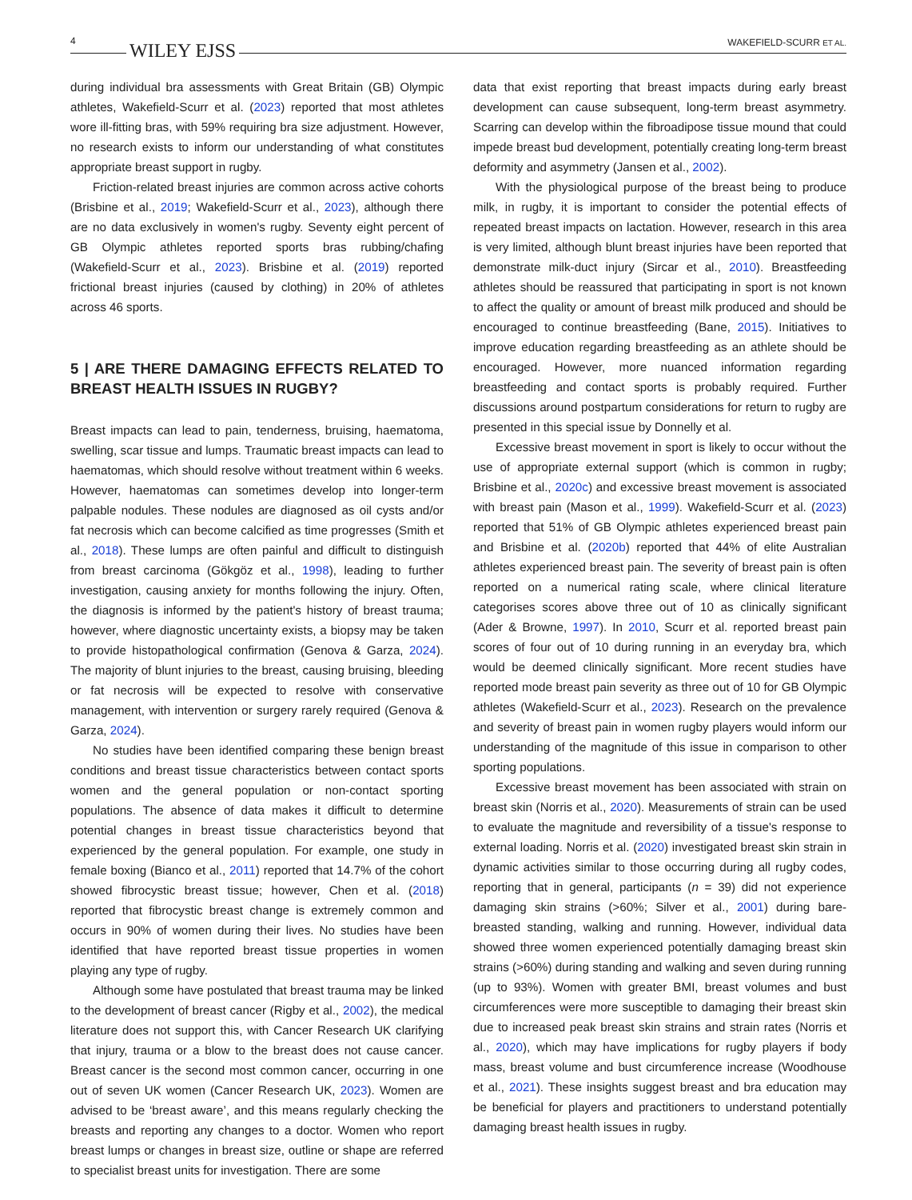4 WILEY EJSS WAKEFIELD-SCURR ET AL.
during individual bra assessments with Great Britain (GB) Olympic athletes, Wakefield-Scurr et al. (2023) reported that most athletes wore ill-fitting bras, with 59% requiring bra size adjustment. However, no research exists to inform our understanding of what constitutes appropriate breast support in rugby.
Friction-related breast injuries are common across active cohorts (Brisbine et al., 2019; Wakefield-Scurr et al., 2023), although there are no data exclusively in women's rugby. Seventy eight percent of GB Olympic athletes reported sports bras rubbing/chafing (Wakefield-Scurr et al., 2023). Brisbine et al. (2019) reported frictional breast injuries (caused by clothing) in 20% of athletes across 46 sports.
5 | ARE THERE DAMAGING EFFECTS RELATED TO BREAST HEALTH ISSUES IN RUGBY?
Breast impacts can lead to pain, tenderness, bruising, haematoma, swelling, scar tissue and lumps. Traumatic breast impacts can lead to haematomas, which should resolve without treatment within 6 weeks. However, haematomas can sometimes develop into longer-term palpable nodules. These nodules are diagnosed as oil cysts and/or fat necrosis which can become calcified as time progresses (Smith et al., 2018). These lumps are often painful and difficult to distinguish from breast carcinoma (Gökgöz et al., 1998), leading to further investigation, causing anxiety for months following the injury. Often, the diagnosis is informed by the patient's history of breast trauma; however, where diagnostic uncertainty exists, a biopsy may be taken to provide histopathological confirmation (Genova & Garza, 2024). The majority of blunt injuries to the breast, causing bruising, bleeding or fat necrosis will be expected to resolve with conservative management, with intervention or surgery rarely required (Genova & Garza, 2024).
No studies have been identified comparing these benign breast conditions and breast tissue characteristics between contact sports women and the general population or non-contact sporting populations. The absence of data makes it difficult to determine potential changes in breast tissue characteristics beyond that experienced by the general population. For example, one study in female boxing (Bianco et al., 2011) reported that 14.7% of the cohort showed fibrocystic breast tissue; however, Chen et al. (2018) reported that fibrocystic breast change is extremely common and occurs in 90% of women during their lives. No studies have been identified that have reported breast tissue properties in women playing any type of rugby.
Although some have postulated that breast trauma may be linked to the development of breast cancer (Rigby et al., 2002), the medical literature does not support this, with Cancer Research UK clarifying that injury, trauma or a blow to the breast does not cause cancer. Breast cancer is the second most common cancer, occurring in one out of seven UK women (Cancer Research UK, 2023). Women are advised to be ‘breast aware’, and this means regularly checking the breasts and reporting any changes to a doctor. Women who report breast lumps or changes in breast size, outline or shape are referred to specialist breast units for investigation. There are some
data that exist reporting that breast impacts during early breast development can cause subsequent, long-term breast asymmetry. Scarring can develop within the fibroadipose tissue mound that could impede breast bud development, potentially creating long-term breast deformity and asymmetry (Jansen et al., 2002).
With the physiological purpose of the breast being to produce milk, in rugby, it is important to consider the potential effects of repeated breast impacts on lactation. However, research in this area is very limited, although blunt breast injuries have been reported that demonstrate milk-duct injury (Sircar et al., 2010). Breastfeeding athletes should be reassured that participating in sport is not known to affect the quality or amount of breast milk produced and should be encouraged to continue breastfeeding (Bane, 2015). Initiatives to improve education regarding breastfeeding as an athlete should be encouraged. However, more nuanced information regarding breastfeeding and contact sports is probably required. Further discussions around postpartum considerations for return to rugby are presented in this special issue by Donnelly et al.
Excessive breast movement in sport is likely to occur without the use of appropriate external support (which is common in rugby; Brisbine et al., 2020c) and excessive breast movement is associated with breast pain (Mason et al., 1999). Wakefield-Scurr et al. (2023) reported that 51% of GB Olympic athletes experienced breast pain and Brisbine et al. (2020b) reported that 44% of elite Australian athletes experienced breast pain. The severity of breast pain is often reported on a numerical rating scale, where clinical literature categorises scores above three out of 10 as clinically significant (Ader & Browne, 1997). In 2010, Scurr et al. reported breast pain scores of four out of 10 during running in an everyday bra, which would be deemed clinically significant. More recent studies have reported mode breast pain severity as three out of 10 for GB Olympic athletes (Wakefield-Scurr et al., 2023). Research on the prevalence and severity of breast pain in women rugby players would inform our understanding of the magnitude of this issue in comparison to other sporting populations.
Excessive breast movement has been associated with strain on breast skin (Norris et al., 2020). Measurements of strain can be used to evaluate the magnitude and reversibility of a tissue's response to external loading. Norris et al. (2020) investigated breast skin strain in dynamic activities similar to those occurring during all rugby codes, reporting that in general, participants (n = 39) did not experience damaging skin strains (>60%; Silver et al., 2001) during bare-breasted standing, walking and running. However, individual data showed three women experienced potentially damaging breast skin strains (>60%) during standing and walking and seven during running (up to 93%). Women with greater BMI, breast volumes and bust circumferences were more susceptible to damaging their breast skin due to increased peak breast skin strains and strain rates (Norris et al., 2020), which may have implications for rugby players if body mass, breast volume and bust circumference increase (Woodhouse et al., 2021). These insights suggest breast and bra education may be beneficial for players and practitioners to understand potentially damaging breast health issues in rugby.